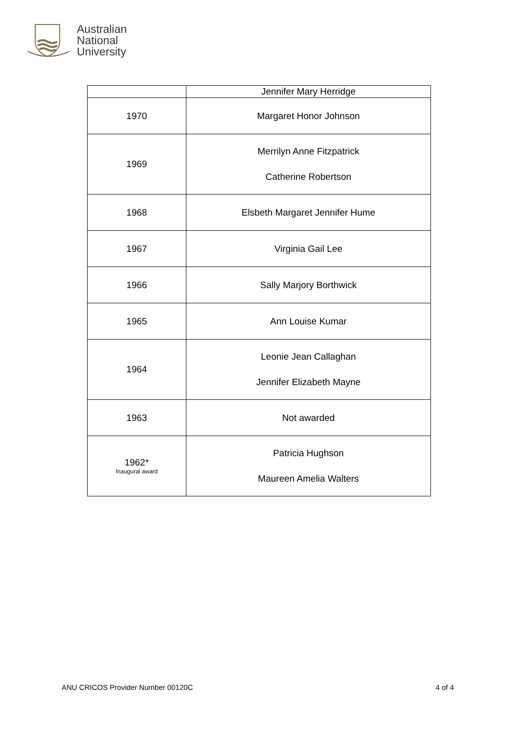Australian
National
University
| | Jennifer Mary Herridge |
| 1970 | Margaret Honor Johnson |
| 1969 | Merrilyn Anne Fitzpatrick Catherine Robertson |
| 1968 | Elsbeth Margaret Jennifer Hume |
| 1967 | Virginia Gail Lee |
| 1966 | Sally Marjory Borthwick |
| 1965 | Ann Louise Kumar |
| 1964 | Leonie Jean Callaghan Jennifer Elizabeth Mayne |
| 1963 | Not awarded |
| 1962* Inaugural award | Patricia Hughson Maureen Amelia Walters |
ANU CRICOS Provider Number 00120C 4 of 4